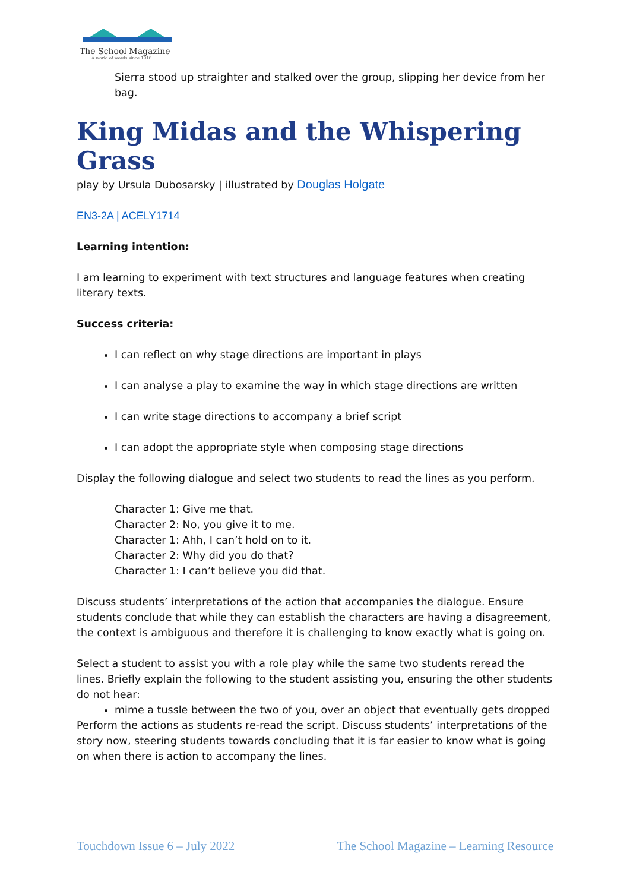The School Magazine
A world of words since 1916
Sierra stood up straighter and stalked over the group, slipping her device from her bag.
King Midas and the Whispering Grass
play by Ursula Dubosarsky | illustrated by Douglas Holgate
EN3-2A | ACELY1714
Learning intention:
I am learning to experiment with text structures and language features when creating literary texts.
Success criteria:
I can reflect on why stage directions are important in plays
I can analyse a play to examine the way in which stage directions are written
I can write stage directions to accompany a brief script
I can adopt the appropriate style when composing stage directions
Display the following dialogue and select two students to read the lines as you perform.
Character 1: Give me that.
Character 2: No, you give it to me.
Character 1: Ahh, I can’t hold on to it.
Character 2: Why did you do that?
Character 1: I can’t believe you did that.
Discuss students’ interpretations of the action that accompanies the dialogue. Ensure students conclude that while they can establish the characters are having a disagreement, the context is ambiguous and therefore it is challenging to know exactly what is going on.
Select a student to assist you with a role play while the same two students reread the lines. Briefly explain the following to the student assisting you, ensuring the other students do not hear:
mime a tussle between the two of you, over an object that eventually gets dropped
Perform the actions as students re-read the script. Discuss students’ interpretations of the story now, steering students towards concluding that it is far easier to know what is going on when there is action to accompany the lines.
Touchdown Issue 6 – July 2022 The School Magazine – Learning Resource